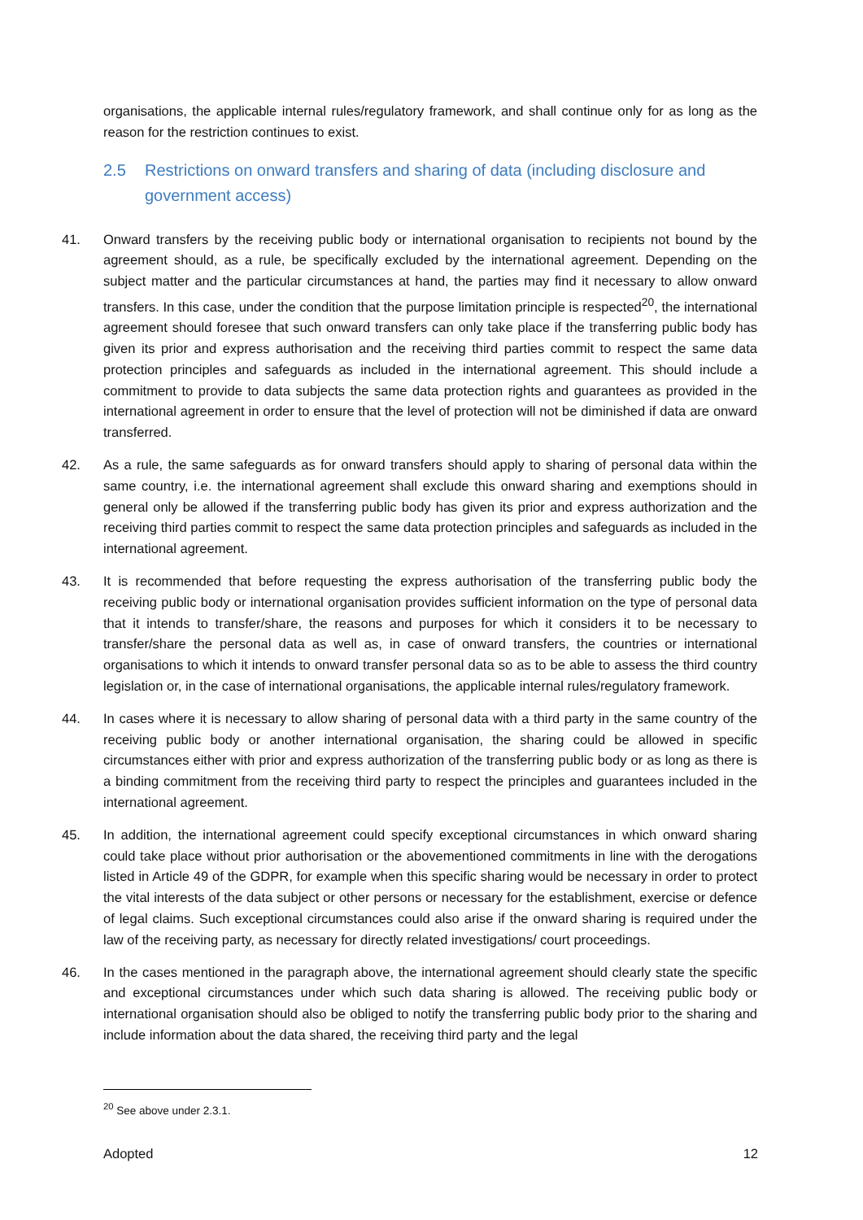organisations, the applicable internal rules/regulatory framework, and shall continue only for as long as the reason for the restriction continues to exist.
2.5 Restrictions on onward transfers and sharing of data (including disclosure and government access)
41. Onward transfers by the receiving public body or international organisation to recipients not bound by the agreement should, as a rule, be specifically excluded by the international agreement. Depending on the subject matter and the particular circumstances at hand, the parties may find it necessary to allow onward transfers. In this case, under the condition that the purpose limitation principle is respected<sup>20</sup>, the international agreement should foresee that such onward transfers can only take place if the transferring public body has given its prior and express authorisation and the receiving third parties commit to respect the same data protection principles and safeguards as included in the international agreement. This should include a commitment to provide to data subjects the same data protection rights and guarantees as provided in the international agreement in order to ensure that the level of protection will not be diminished if data are onward transferred.
42. As a rule, the same safeguards as for onward transfers should apply to sharing of personal data within the same country, i.e. the international agreement shall exclude this onward sharing and exemptions should in general only be allowed if the transferring public body has given its prior and express authorization and the receiving third parties commit to respect the same data protection principles and safeguards as included in the international agreement.
43. It is recommended that before requesting the express authorisation of the transferring public body the receiving public body or international organisation provides sufficient information on the type of personal data that it intends to transfer/share, the reasons and purposes for which it considers it to be necessary to transfer/share the personal data as well as, in case of onward transfers, the countries or international organisations to which it intends to onward transfer personal data so as to be able to assess the third country legislation or, in the case of international organisations, the applicable internal rules/regulatory framework.
44. In cases where it is necessary to allow sharing of personal data with a third party in the same country of the receiving public body or another international organisation, the sharing could be allowed in specific circumstances either with prior and express authorization of the transferring public body or as long as there is a binding commitment from the receiving third party to respect the principles and guarantees included in the international agreement.
45. In addition, the international agreement could specify exceptional circumstances in which onward sharing could take place without prior authorisation or the abovementioned commitments in line with the derogations listed in Article 49 of the GDPR, for example when this specific sharing would be necessary in order to protect the vital interests of the data subject or other persons or necessary for the establishment, exercise or defence of legal claims. Such exceptional circumstances could also arise if the onward sharing is required under the law of the receiving party, as necessary for directly related investigations/ court proceedings.
46. In the cases mentioned in the paragraph above, the international agreement should clearly state the specific and exceptional circumstances under which such data sharing is allowed. The receiving public body or international organisation should also be obliged to notify the transferring public body prior to the sharing and include information about the data shared, the receiving third party and the legal
<sup>20</sup> See above under 2.3.1.
Adopted 12